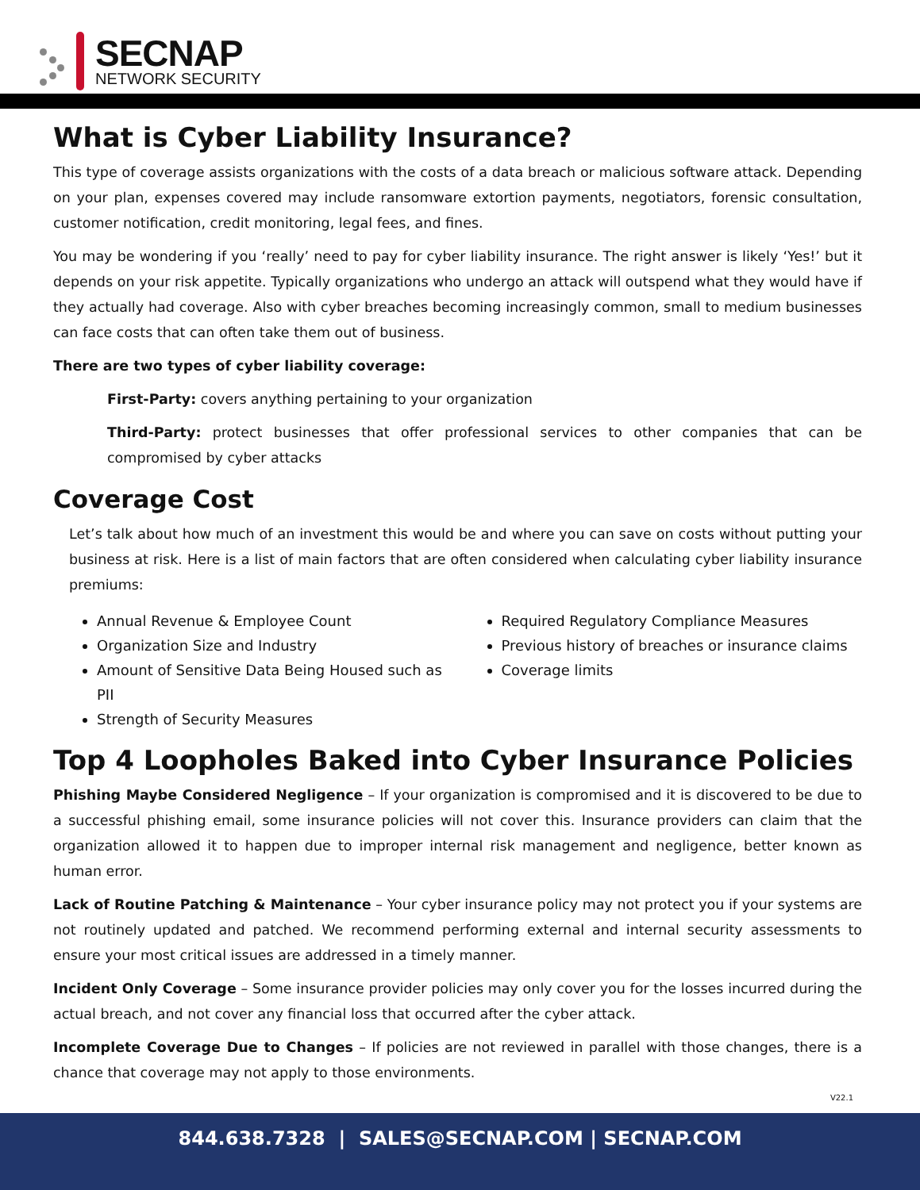SECNAP
NETWORK SECURITY
What is Cyber Liability Insurance?
This type of coverage assists organizations with the costs of a data breach or malicious software attack. Depending on your plan, expenses covered may include ransomware extortion payments, negotiators, forensic consultation, customer notification, credit monitoring, legal fees, and fines.
You may be wondering if you ‘really’ need to pay for cyber liability insurance. The right answer is likely ‘Yes!’ but it depends on your risk appetite. Typically organizations who undergo an attack will outspend what they would have if they actually had coverage. Also with cyber breaches becoming increasingly common, small to medium businesses can face costs that can often take them out of business.
There are two types of cyber liability coverage:
First-Party: covers anything pertaining to your organization
Third-Party: protect businesses that offer professional services to other companies that can be compromised by cyber attacks
Coverage Cost
Let’s talk about how much of an investment this would be and where you can save on costs without putting your business at risk. Here is a list of main factors that are often considered when calculating cyber liability insurance premiums:
Annual Revenue & Employee Count
Organization Size and Industry
Amount of Sensitive Data Being Housed such as PII
Strength of Security Measures
Required Regulatory Compliance Measures
Previous history of breaches or insurance claims
Coverage limits
Top 4 Loopholes Baked into Cyber Insurance Policies
Phishing Maybe Considered Negligence – If your organization is compromised and it is discovered to be due to a successful phishing email, some insurance policies will not cover this. Insurance providers can claim that the organization allowed it to happen due to improper internal risk management and negligence, better known as human error.
Lack of Routine Patching & Maintenance – Your cyber insurance policy may not protect you if your systems are not routinely updated and patched. We recommend performing external and internal security assessments to ensure your most critical issues are addressed in a timely manner.
Incident Only Coverage – Some insurance provider policies may only cover you for the losses incurred during the actual breach, and not cover any financial loss that occurred after the cyber attack.
Incomplete Coverage Due to Changes – If policies are not reviewed in parallel with those changes, there is a chance that coverage may not apply to those environments.
V22.1
844.638.7328 | SALES@SECNAP.COM | SECNAP.COM